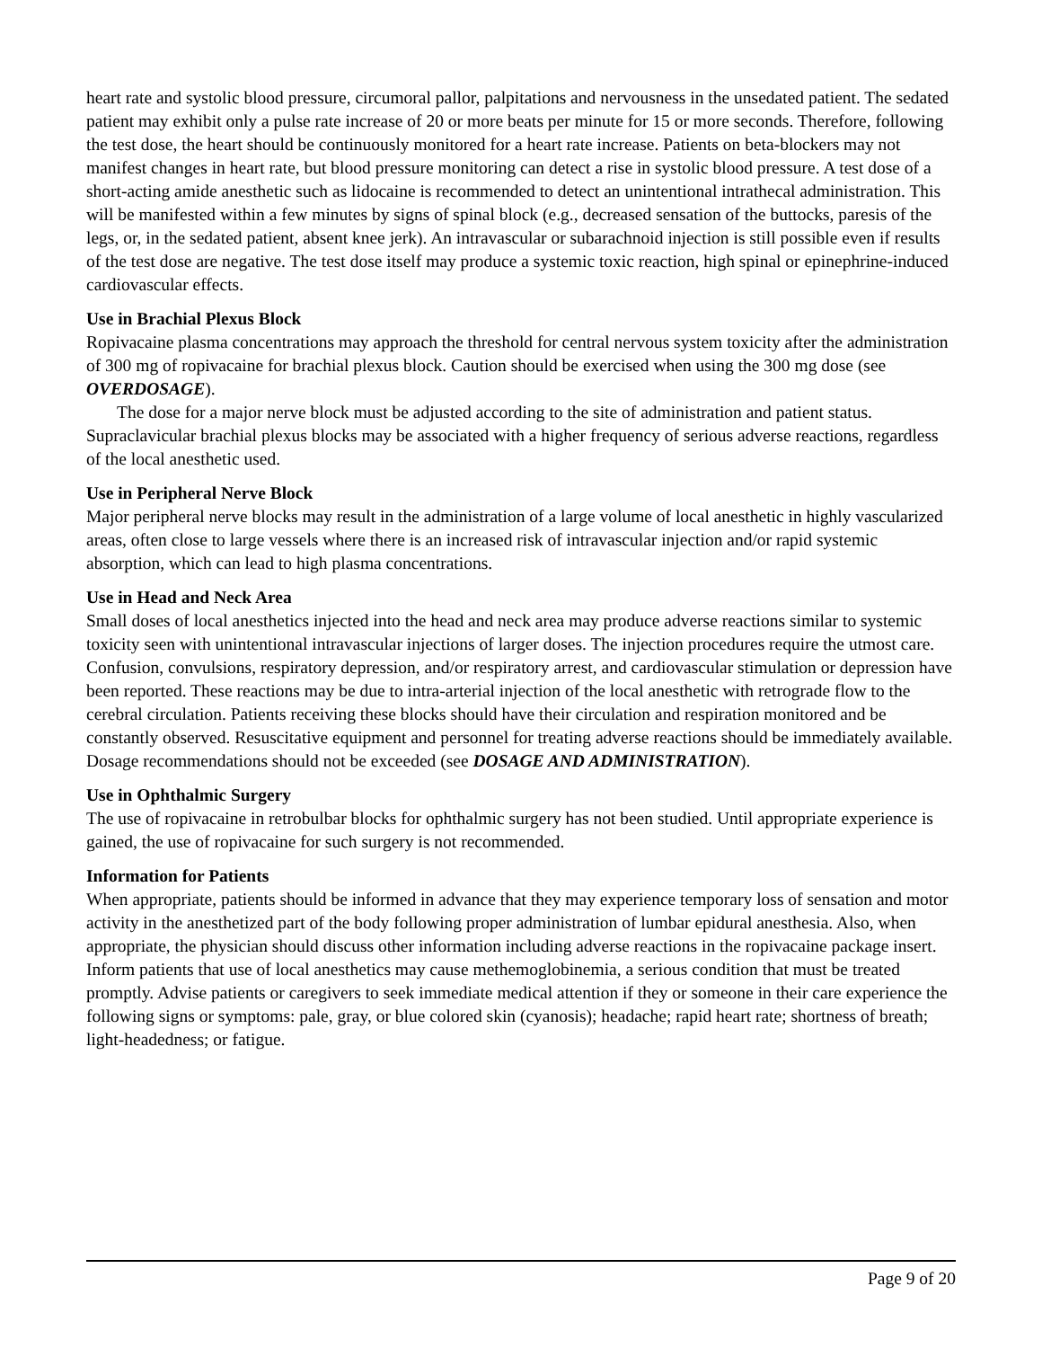heart rate and systolic blood pressure, circumoral pallor, palpitations and nervousness in the unsedated patient. The sedated patient may exhibit only a pulse rate increase of 20 or more beats per minute for 15 or more seconds. Therefore, following the test dose, the heart should be continuously monitored for a heart rate increase. Patients on beta-blockers may not manifest changes in heart rate, but blood pressure monitoring can detect a rise in systolic blood pressure. A test dose of a short-acting amide anesthetic such as lidocaine is recommended to detect an unintentional intrathecal administration. This will be manifested within a few minutes by signs of spinal block (e.g., decreased sensation of the buttocks, paresis of the legs, or, in the sedated patient, absent knee jerk). An intravascular or subarachnoid injection is still possible even if results of the test dose are negative. The test dose itself may produce a systemic toxic reaction, high spinal or epinephrine-induced cardiovascular effects.
Use in Brachial Plexus Block
Ropivacaine plasma concentrations may approach the threshold for central nervous system toxicity after the administration of 300 mg of ropivacaine for brachial plexus block. Caution should be exercised when using the 300 mg dose (see OVERDOSAGE).
The dose for a major nerve block must be adjusted according to the site of administration and patient status. Supraclavicular brachial plexus blocks may be associated with a higher frequency of serious adverse reactions, regardless of the local anesthetic used.
Use in Peripheral Nerve Block
Major peripheral nerve blocks may result in the administration of a large volume of local anesthetic in highly vascularized areas, often close to large vessels where there is an increased risk of intravascular injection and/or rapid systemic absorption, which can lead to high plasma concentrations.
Use in Head and Neck Area
Small doses of local anesthetics injected into the head and neck area may produce adverse reactions similar to systemic toxicity seen with unintentional intravascular injections of larger doses. The injection procedures require the utmost care. Confusion, convulsions, respiratory depression, and/or respiratory arrest, and cardiovascular stimulation or depression have been reported. These reactions may be due to intra-arterial injection of the local anesthetic with retrograde flow to the cerebral circulation. Patients receiving these blocks should have their circulation and respiration monitored and be constantly observed. Resuscitative equipment and personnel for treating adverse reactions should be immediately available. Dosage recommendations should not be exceeded (see DOSAGE AND ADMINISTRATION).
Use in Ophthalmic Surgery
The use of ropivacaine in retrobulbar blocks for ophthalmic surgery has not been studied. Until appropriate experience is gained, the use of ropivacaine for such surgery is not recommended.
Information for Patients
When appropriate, patients should be informed in advance that they may experience temporary loss of sensation and motor activity in the anesthetized part of the body following proper administration of lumbar epidural anesthesia. Also, when appropriate, the physician should discuss other information including adverse reactions in the ropivacaine package insert.
Inform patients that use of local anesthetics may cause methemoglobinemia, a serious condition that must be treated promptly. Advise patients or caregivers to seek immediate medical attention if they or someone in their care experience the following signs or symptoms: pale, gray, or blue colored skin (cyanosis); headache; rapid heart rate; shortness of breath; light-headedness; or fatigue.
Page 9 of 20